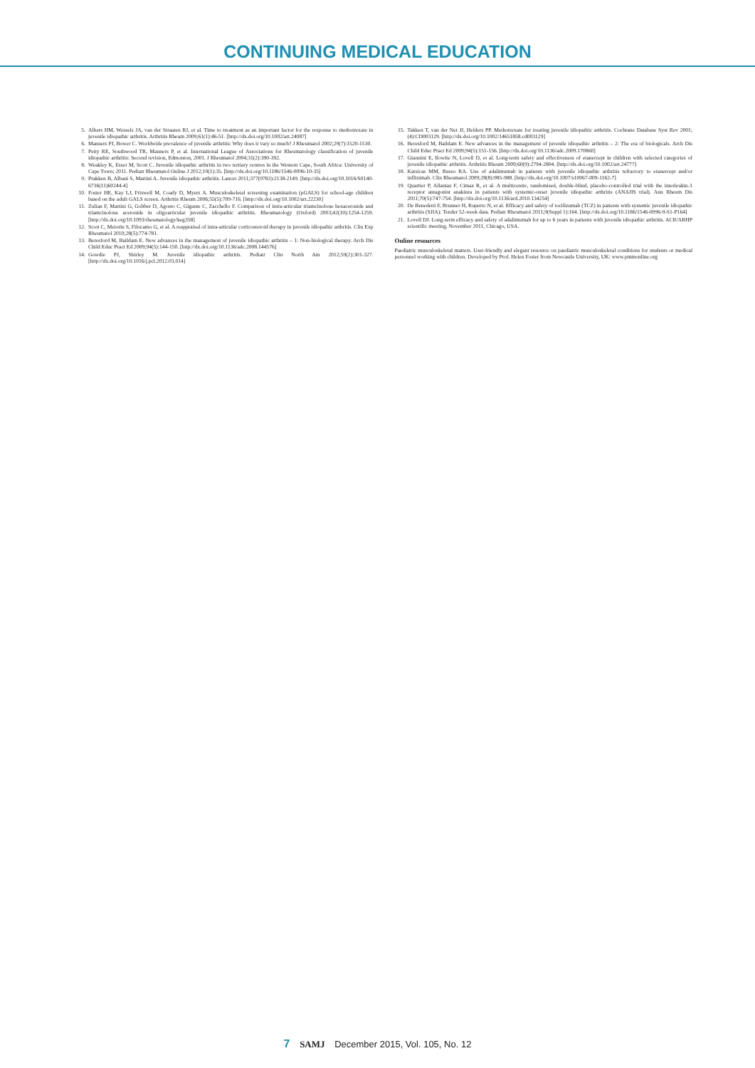CONTINUING MEDICAL EDUCATION
5. Albers HM, Wessels JA, van der Straaten RJ, et al. Time to treatment as an important factor for the response to methotrexate in juvenile idiopathic arthritis. Arthritis Rheum 2009;61(1):46-51. [http://dx.doi.org/10.1002/art.24087]
6. Manners PJ, Bower C. Worldwide prevalence of juvenile arthritis: Why does it vary so much? J Rheumatol 2002;29(7):1520-1530.
7. Petty RE, Southwood TR, Manners P, et al. International League of Associations for Rheumatology classification of juvenile idiopathic arthritis: Second revision, Edmonton, 2001. J Rheumatol 2004;31(2):390-392.
8. Weakley K, Esser M, Scott C. Juvenile idiopathic arthritis in two tertiary centres in the Western Cape, South Africa: University of Cape Town; 2011. Pediatr Rheumatol Online J 2012;10(1):35. [http://dx.doi.org/10.1186/1546-0096-10-35]
9. Prakken B, Albani S, Martini A. Juvenile idiopathic arthritis. Lancet 2011;377(9783):2138-2149. [http://dx.doi.org/10.1016/S0140-6736(11)60244-4]
10. Foster HE, Kay LJ, Friswell M, Coady D, Myers A. Musculoskeletal screening examination (pGALS) for school-age children based on the adult GALS screen. Arthritis Rheum 2006;55(5):709-716. [http://dx.doi.org/10.1002/art.22230]
11. Zulian F, Martini G, Gobber D, Agosto C, Gigante C, Zacchello F. Comparison of intra-articular triamcinolone hexacetonide and triamcinolone acetonide in oligoarticular juvenile idiopathic arthritis. Rheumatology (Oxford) 2003;42(10):1254-1259. [http://dx.doi.org/10.1093/rheumatology/keg358]
12. Scott C, Meiorin S, Filocamo G, et al. A reappraisal of intra-articular corticosteroid therapy in juvenile idiopathic arthritis. Clin Exp Rheumatol 2010;28(5):774-781.
13. Beresford M, Baildam E. New advances in the management of juvenile idiopathic arthritis – 1: Non-biological therapy. Arch Dis Child Educ Pract Ed 2009;94(5):144-150. [http://dx.doi.org/10.1136/adc.2008.144576]
14. Gowdie PJ, Shirley M. Juvenile idiopathic arthritis. Pediatr Clin North Am 2012;59(2):301-327. [http://dx.doi.org/10.1016/j.pcl.2012.03.014]
15. Takken T, van der Net JJ, Helders PP. Methotrexate for treating juvenile idiopathic arthritis. Cochrane Database Syst Rev 2001;(4):CD003129. [http://dx.doi.org/10.1002/14651858.cd003129]
16. Beresford M, Baildam E. New advances in the management of juvenile idiopathic arthritis – 2: The era of biologicals. Arch Dis Child Educ Pract Ed 2009;94(5):151-156. [http://dx.doi.org/10.1136/adc.2009.170860]
17. Giannini E, Ilowite N, Lovell D, et al. Long-term safety and effectiveness of etanercept in children with selected categories of juvenile idiopathic arthritis. Arthritis Rheum 2009;60(9):2794-2804. [http://dx.doi.org/10.1002/art.24777]
18. Katsicas MM, Russo RA. Use of adalimumab in patients with juvenile idiopathic arthritis refractory to etanercept and/or infliximab. Clin Rheumatol 2009;28(8):985-988. [http://dx.doi.org/10.1007/s10067-009-1162-7]
19. Quartier P, Allantaz F, Cimaz R, et al. A multicentre, randomised, double-blind, placebo-controlled trial with the interleukin-1 receptor antagonist anakinra in patients with systemic-onset juvenile idiopathic arthritis (ANAJIS trial). Ann Rheum Dis 2011;70(5):747-754. [http://dx.doi.org/10.1136/ard.2010.134254]
20. De Benedetti F, Brunner H, Ruperto N, et al. Efficacy and safety of tocilizumab (TCZ) in patients with systemic juvenile idiopathic arthritis (SJIA): Tender 52-week data. Pediatr Rheumatol 2011;9(Suppl 1):164. [http://dx.doi.org/10.1186/1546-0096-9-S1-P164]
21. Lovell DJ. Long-term efficacy and safety of adalimumab for up to 6 years in patients with juvenile idiopathic arthritis. ACR/ARHP scientific meeting, November 2011, Chicago, USA.
Online resources
Paediatric musculoskeletal matters. User-friendly and elegant resource on paediatric musculoskeletal conditions for students or medical personnel working with children. Developed by Prof. Helen Foster from Newcastle University, UK: www.pmmonline.org
7 SAMJ December 2015, Vol. 105, No. 12